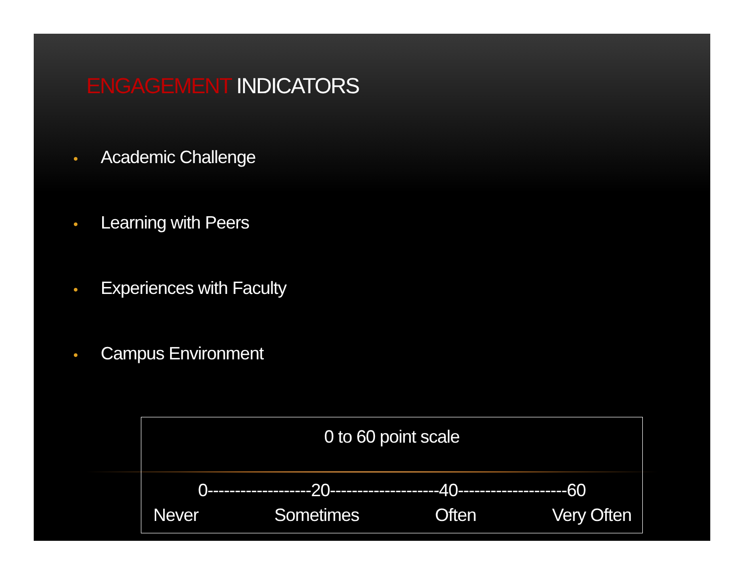ENGAGEMENT INDICATORS
• Academic Challenge
• Learning with Peers
• Experiences with Faculty
• Campus Environment
0 to 60 point scale
0-------------------20--------------------40--------------------60
Never Sometimes Often Very Often